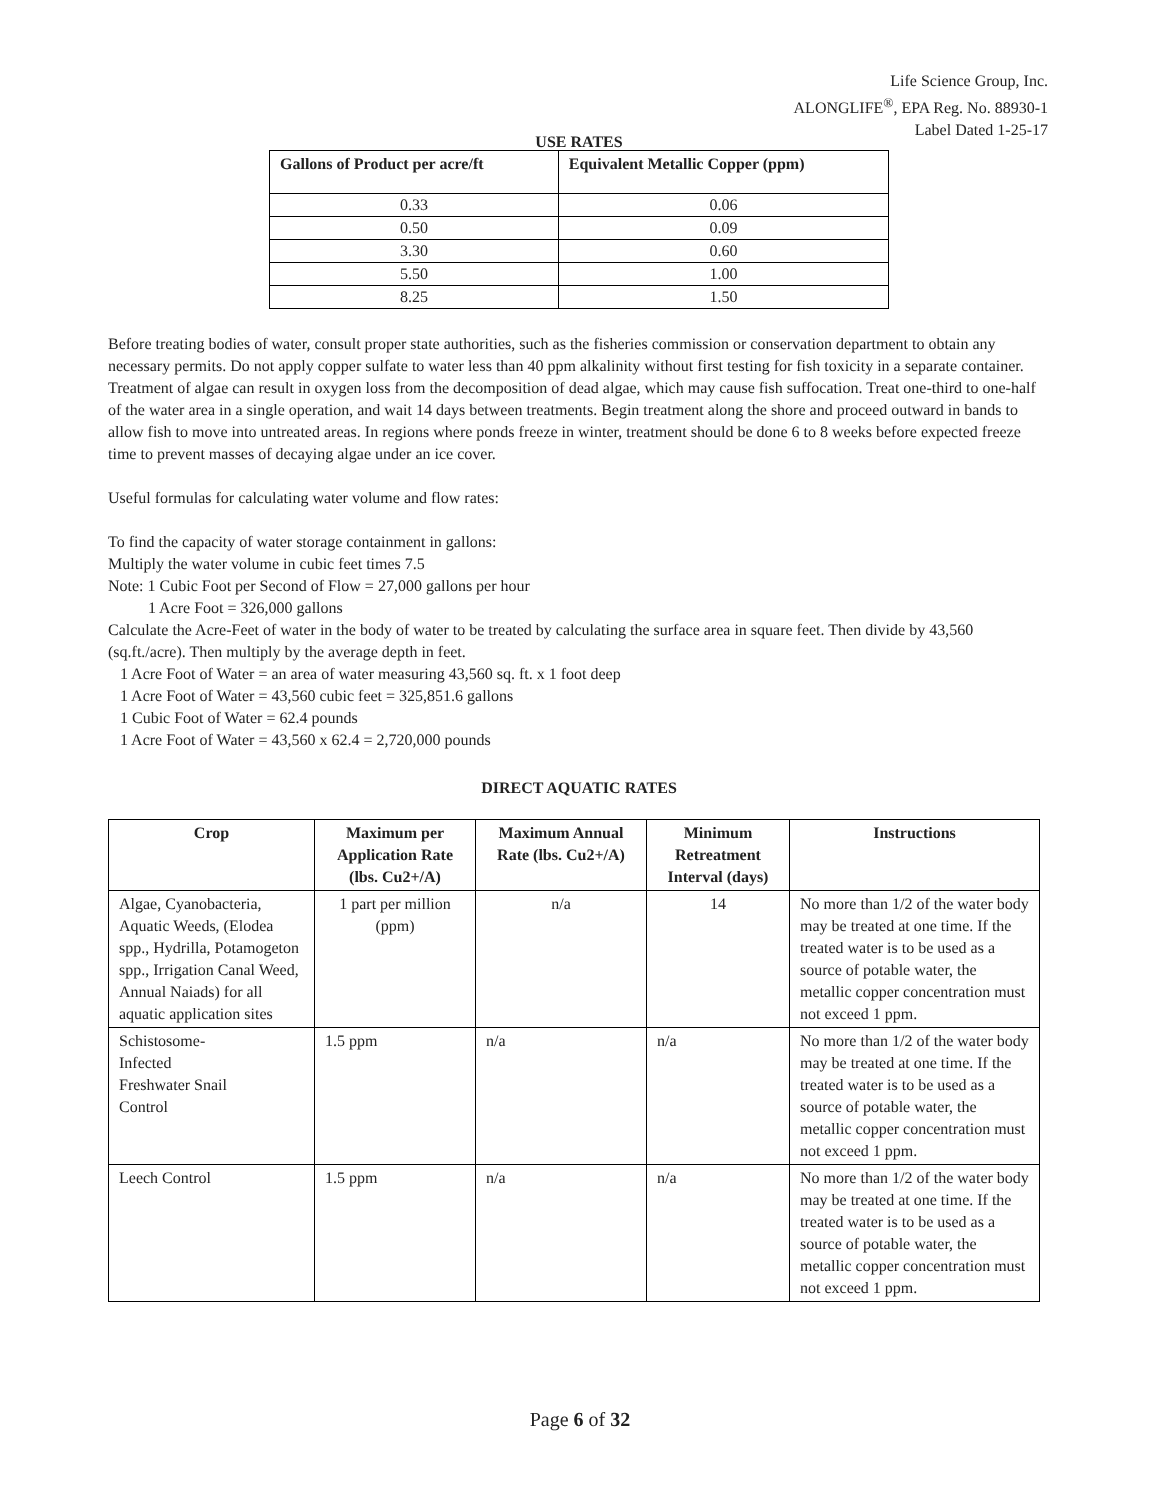Life Science Group, Inc.
ALONGLIFE<sup>®</sup>, EPA Reg. No. 88930-1
Label Dated 1-25-17
USE RATES
| Gallons of Product per acre/ft | Equivalent Metallic Copper (ppm) |
| --- | --- |
| 0.33 | 0.06 |
| 0.50 | 0.09 |
| 3.30 | 0.60 |
| 5.50 | 1.00 |
| 8.25 | 1.50 |
Before treating bodies of water, consult proper state authorities, such as the fisheries commission or conservation department to obtain any necessary permits. Do not apply copper sulfate to water less than 40 ppm alkalinity without first testing for fish toxicity in a separate container.
Treatment of algae can result in oxygen loss from the decomposition of dead algae, which may cause fish suffocation. Treat one-third to one-half of the water area in a single operation, and wait 14 days between treatments. Begin treatment along the shore and proceed outward in bands to allow fish to move into untreated areas. In regions where ponds freeze in winter, treatment should be done 6 to 8 weeks before expected freeze time to prevent masses of decaying algae under an ice cover.
Useful formulas for calculating water volume and flow rates:
To find the capacity of water storage containment in gallons:
Multiply the water volume in cubic feet times 7.5
Note: 1 Cubic Foot per Second of Flow = 27,000 gallons per hour
1 Acre Foot = 326,000 gallons
Calculate the Acre-Feet of water in the body of water to be treated by calculating the surface area in square feet. Then divide by 43,560 (sq.ft./acre). Then multiply by the average depth in feet.
1 Acre Foot of Water = an area of water measuring 43,560 sq. ft. x 1 foot deep
1 Acre Foot of Water = 43,560 cubic feet = 325,851.6 gallons
1 Cubic Foot of Water = 62.4 pounds
1 Acre Foot of Water = 43,560 x 62.4 = 2,720,000 pounds
DIRECT AQUATIC RATES
| Crop | Maximum per Application Rate (lbs. Cu2+/A) | Maximum Annual Rate (lbs. Cu2+/A) | Minimum Retreatment Interval (days) | Instructions |
| --- | --- | --- | --- | --- |
| Algae, Cyanobacteria, Aquatic Weeds, (Elodea spp., Hydrilla, Potamogeton spp., Irrigation Canal Weed, Annual Naiads) for all aquatic application sites | 1 part per million (ppm) | n/a | 14 | No more than 1/2 of the water body may be treated at one time. If the treated water is to be used as a source of potable water, the metallic copper concentration must not exceed 1 ppm. |
| Schistosome- Infected Freshwater Snail Control | 1.5 ppm | n/a | n/a | No more than 1/2 of the water body may be treated at one time. If the treated water is to be used as a source of potable water, the metallic copper concentration must not exceed 1 ppm. |
| Leech Control | 1.5 ppm | n/a | n/a | No more than 1/2 of the water body may be treated at one time. If the treated water is to be used as a source of potable water, the metallic copper concentration must not exceed 1 ppm. |
Page 6 of 32